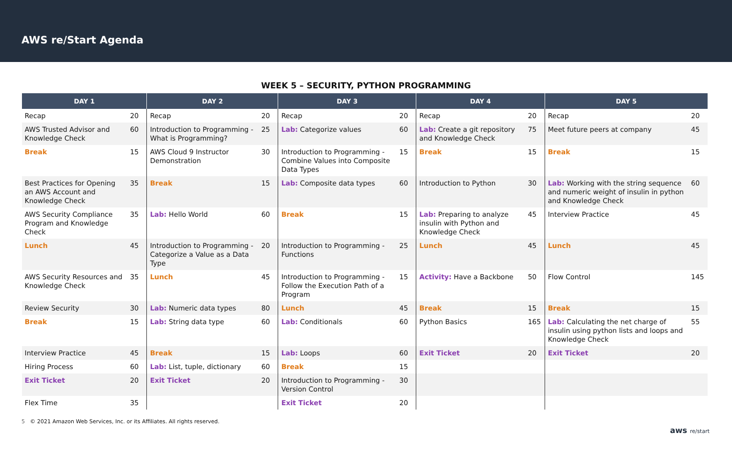AWS re/Start Agenda
WEEK 5 – SECURITY, PYTHON PROGRAMMING
| DAY 1 | | DAY 2 | | DAY 3 | | DAY 4 | | DAY 5 | |
| --- | --- | --- | --- | --- | --- | --- | --- | --- | --- |
| Recap | 20 | Recap | 20 | Recap | 20 | Recap | 20 | Recap | 20 |
| AWS Trusted Advisor and Knowledge Check | 60 | Introduction to Programming - What is Programming? | 25 | Lab: Categorize values | 60 | Lab: Create a git repository and Knowledge Check | 75 | Meet future peers at company | 45 |
| Break | 15 | AWS Cloud 9 Instructor Demonstration | 30 | Introduction to Programming - Combine Values into Composite Data Types | 15 | Break | 15 | Break | 15 |
| Best Practices for Opening an AWS Account and Knowledge Check | 35 | Break | 15 | Lab: Composite data types | 60 | Introduction to Python | 30 | Lab: Working with the string sequence and numeric weight of insulin in python and Knowledge Check | 60 |
| AWS Security Compliance Program and Knowledge Check | 35 | Lab: Hello World | 60 | Break | 15 | Lab: Preparing to analyze insulin with Python and Knowledge Check | 45 | Interview Practice | 45 |
| Lunch | 45 | Introduction to Programming - Categorize a Value as a Data Type | 20 | Introduction to Programming - Functions | 25 | Lunch | 45 | Lunch | 45 |
| AWS Security Resources and Knowledge Check | 35 | Lunch | 45 | Introduction to Programming - Follow the Execution Path of a Program | 15 | Activity: Have a Backbone | 50 | Flow Control | 145 |
| Review Security | 30 | Lab: Numeric data types | 80 | Lunch | 45 | Break | 15 | Break | 15 |
| Break | 15 | Lab: String data type | 60 | Lab: Conditionals | 60 | Python Basics | 165 | Lab: Calculating the net charge of insulin using python lists and loops and Knowledge Check | 55 |
| Interview Practice | 45 | Break | 15 | Lab: Loops | 60 | Exit Ticket | 20 | Exit Ticket | 20 |
| Hiring Process | 60 | Lab: List, tuple, dictionary | 60 | Break | 15 | | | | |
| Exit Ticket | 20 | Exit Ticket | 20 | Introduction to Programming - Version Control | 30 | | | | |
| Flex Time | 35 | | | Exit Ticket | 20 | | | | |
5 © 2021 Amazon Web Services, Inc. or its Affiliates. All rights reserved.
aws re/start